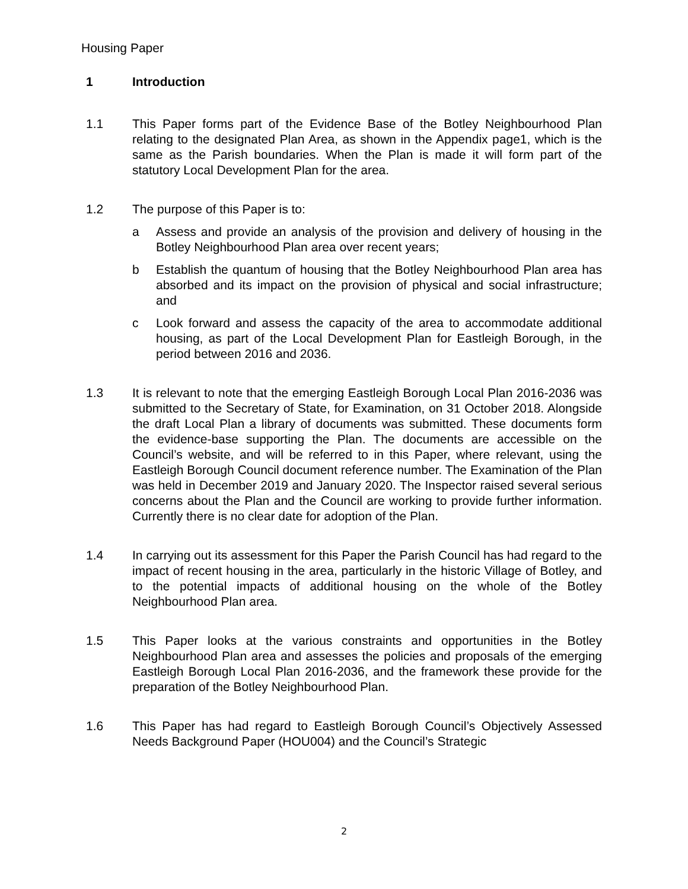Housing Paper
1 Introduction
1.1 This Paper forms part of the Evidence Base of the Botley Neighbourhood Plan relating to the designated Plan Area, as shown in the Appendix page1, which is the same as the Parish boundaries. When the Plan is made it will form part of the statutory Local Development Plan for the area.
1.2 The purpose of this Paper is to:
a Assess and provide an analysis of the provision and delivery of housing in the Botley Neighbourhood Plan area over recent years;
b Establish the quantum of housing that the Botley Neighbourhood Plan area has absorbed and its impact on the provision of physical and social infrastructure; and
c Look forward and assess the capacity of the area to accommodate additional housing, as part of the Local Development Plan for Eastleigh Borough, in the period between 2016 and 2036.
1.3 It is relevant to note that the emerging Eastleigh Borough Local Plan 2016-2036 was submitted to the Secretary of State, for Examination, on 31 October 2018. Alongside the draft Local Plan a library of documents was submitted. These documents form the evidence-base supporting the Plan. The documents are accessible on the Council’s website, and will be referred to in this Paper, where relevant, using the Eastleigh Borough Council document reference number. The Examination of the Plan was held in December 2019 and January 2020. The Inspector raised several serious concerns about the Plan and the Council are working to provide further information. Currently there is no clear date for adoption of the Plan.
1.4 In carrying out its assessment for this Paper the Parish Council has had regard to the impact of recent housing in the area, particularly in the historic Village of Botley, and to the potential impacts of additional housing on the whole of the Botley Neighbourhood Plan area.
1.5 This Paper looks at the various constraints and opportunities in the Botley Neighbourhood Plan area and assesses the policies and proposals of the emerging Eastleigh Borough Local Plan 2016-2036, and the framework these provide for the preparation of the Botley Neighbourhood Plan.
1.6 This Paper has had regard to Eastleigh Borough Council’s Objectively Assessed Needs Background Paper (HOU004) and the Council’s Strategic
2